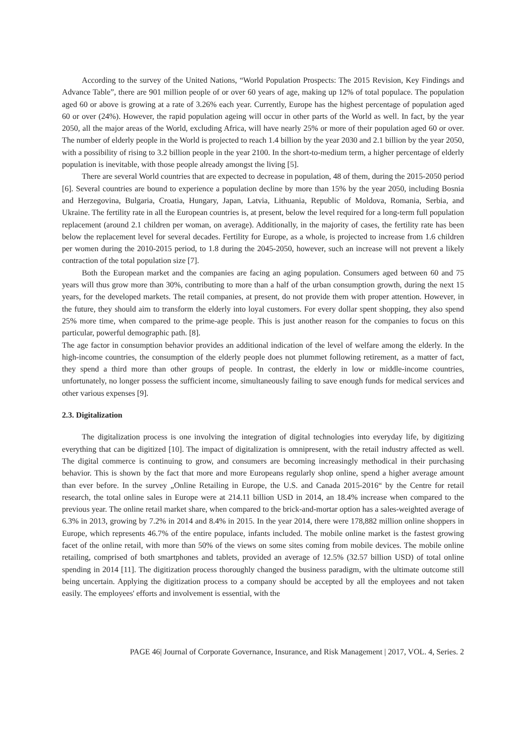According to the survey of the United Nations, “World Population Prospects: The 2015 Revision, Key Findings and Advance Table”, there are 901 million people of or over 60 years of age, making up 12% of total populace. The population aged 60 or above is growing at a rate of 3.26% each year. Currently, Europe has the highest percentage of population aged 60 or over (24%). However, the rapid population ageing will occur in other parts of the World as well. In fact, by the year 2050, all the major areas of the World, excluding Africa, will have nearly 25% or more of their population aged 60 or over. The number of elderly people in the World is projected to reach 1.4 billion by the year 2030 and 2.1 billion by the year 2050, with a possibility of rising to 3.2 billion people in the year 2100. In the short-to-medium term, a higher percentage of elderly population is inevitable, with those people already amongst the living [5].
There are several World countries that are expected to decrease in population, 48 of them, during the 2015-2050 period [6]. Several countries are bound to experience a population decline by more than 15% by the year 2050, including Bosnia and Herzegovina, Bulgaria, Croatia, Hungary, Japan, Latvia, Lithuania, Republic of Moldova, Romania, Serbia, and Ukraine. The fertility rate in all the European countries is, at present, below the level required for a long-term full population replacement (around 2.1 children per woman, on average). Additionally, in the majority of cases, the fertility rate has been below the replacement level for several decades. Fertility for Europe, as a whole, is projected to increase from 1.6 children per women during the 2010-2015 period, to 1.8 during the 2045-2050, however, such an increase will not prevent a likely contraction of the total population size [7].
Both the European market and the companies are facing an aging population. Consumers aged between 60 and 75 years will thus grow more than 30%, contributing to more than a half of the urban consumption growth, during the next 15 years, for the developed markets. The retail companies, at present, do not provide them with proper attention. However, in the future, they should aim to transform the elderly into loyal customers. For every dollar spent shopping, they also spend 25% more time, when compared to the prime-age people. This is just another reason for the companies to focus on this particular, powerful demographic path. [8].
The age factor in consumption behavior provides an additional indication of the level of welfare among the elderly. In the high-income countries, the consumption of the elderly people does not plummet following retirement, as a matter of fact, they spend a third more than other groups of people. In contrast, the elderly in low or middle-income countries, unfortunately, no longer possess the sufficient income, simultaneously failing to save enough funds for medical services and other various expenses [9].
2.3. Digitalization
The digitalization process is one involving the integration of digital technologies into everyday life, by digitizing everything that can be digitized [10]. The impact of digitalization is omnipresent, with the retail industry affected as well. The digital commerce is continuing to grow, and consumers are becoming increasingly methodical in their purchasing behavior. This is shown by the fact that more and more Europeans regularly shop online, spend a higher average amount than ever before. In the survey „Online Retailing in Europe, the U.S. and Canada 2015-2016“ by the Centre for retail research, the total online sales in Europe were at 214.11 billion USD in 2014, an 18.4% increase when compared to the previous year. The online retail market share, when compared to the brick-and-mortar option has a sales-weighted average of 6.3% in 2013, growing by 7.2% in 2014 and 8.4% in 2015. In the year 2014, there were 178,882 million online shoppers in Europe, which represents 46.7% of the entire populace, infants included. The mobile online market is the fastest growing facet of the online retail, with more than 50% of the views on some sites coming from mobile devices. The mobile online retailing, comprised of both smartphones and tablets, provided an average of 12.5% (32.57 billion USD) of total online spending in 2014 [11]. The digitization process thoroughly changed the business paradigm, with the ultimate outcome still being uncertain. Applying the digitization process to a company should be accepted by all the employees and not taken easily. The employees' efforts and involvement is essential, with the
PAGE 46| Journal of Corporate Governance, Insurance, and Risk Management | 2017, VOL. 4, Series. 2